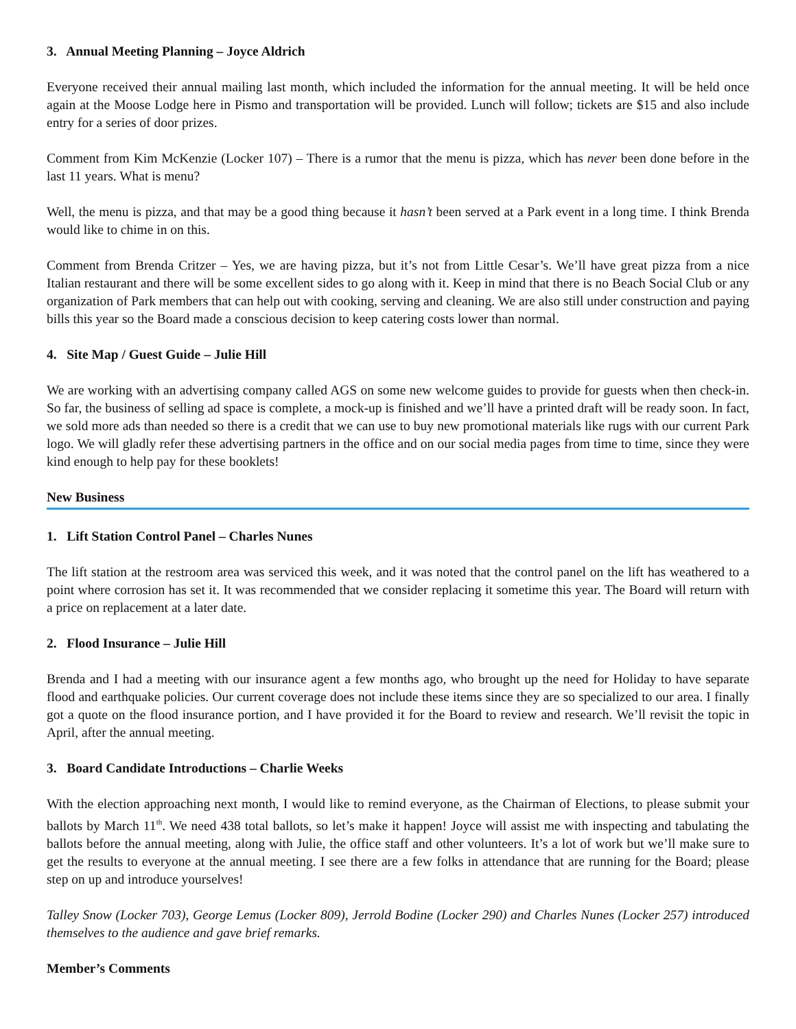3. Annual Meeting Planning – Joyce Aldrich
Everyone received their annual mailing last month, which included the information for the annual meeting. It will be held once again at the Moose Lodge here in Pismo and transportation will be provided. Lunch will follow; tickets are $15 and also include entry for a series of door prizes.
Comment from Kim McKenzie (Locker 107) – There is a rumor that the menu is pizza, which has never been done before in the last 11 years. What is menu?
Well, the menu is pizza, and that may be a good thing because it hasn’t been served at a Park event in a long time. I think Brenda would like to chime in on this.
Comment from Brenda Critzer – Yes, we are having pizza, but it’s not from Little Cesar’s. We’ll have great pizza from a nice Italian restaurant and there will be some excellent sides to go along with it. Keep in mind that there is no Beach Social Club or any organization of Park members that can help out with cooking, serving and cleaning. We are also still under construction and paying bills this year so the Board made a conscious decision to keep catering costs lower than normal.
4. Site Map / Guest Guide – Julie Hill
We are working with an advertising company called AGS on some new welcome guides to provide for guests when then check-in. So far, the business of selling ad space is complete, a mock-up is finished and we’ll have a printed draft will be ready soon. In fact, we sold more ads than needed so there is a credit that we can use to buy new promotional materials like rugs with our current Park logo. We will gladly refer these advertising partners in the office and on our social media pages from time to time, since they were kind enough to help pay for these booklets!
New Business
1. Lift Station Control Panel – Charles Nunes
The lift station at the restroom area was serviced this week, and it was noted that the control panel on the lift has weathered to a point where corrosion has set it. It was recommended that we consider replacing it sometime this year. The Board will return with a price on replacement at a later date.
2. Flood Insurance – Julie Hill
Brenda and I had a meeting with our insurance agent a few months ago, who brought up the need for Holiday to have separate flood and earthquake policies. Our current coverage does not include these items since they are so specialized to our area. I finally got a quote on the flood insurance portion, and I have provided it for the Board to review and research. We’ll revisit the topic in April, after the annual meeting.
3. Board Candidate Introductions – Charlie Weeks
With the election approaching next month, I would like to remind everyone, as the Chairman of Elections, to please submit your ballots by March 11<sup>th</sup>. We need 438 total ballots, so let’s make it happen! Joyce will assist me with inspecting and tabulating the ballots before the annual meeting, along with Julie, the office staff and other volunteers. It’s a lot of work but we’ll make sure to get the results to everyone at the annual meeting. I see there are a few folks in attendance that are running for the Board; please step on up and introduce yourselves!
Talley Snow (Locker 703), George Lemus (Locker 809), Jerrold Bodine (Locker 290) and Charles Nunes (Locker 257) introduced themselves to the audience and gave brief remarks.
Member’s Comments